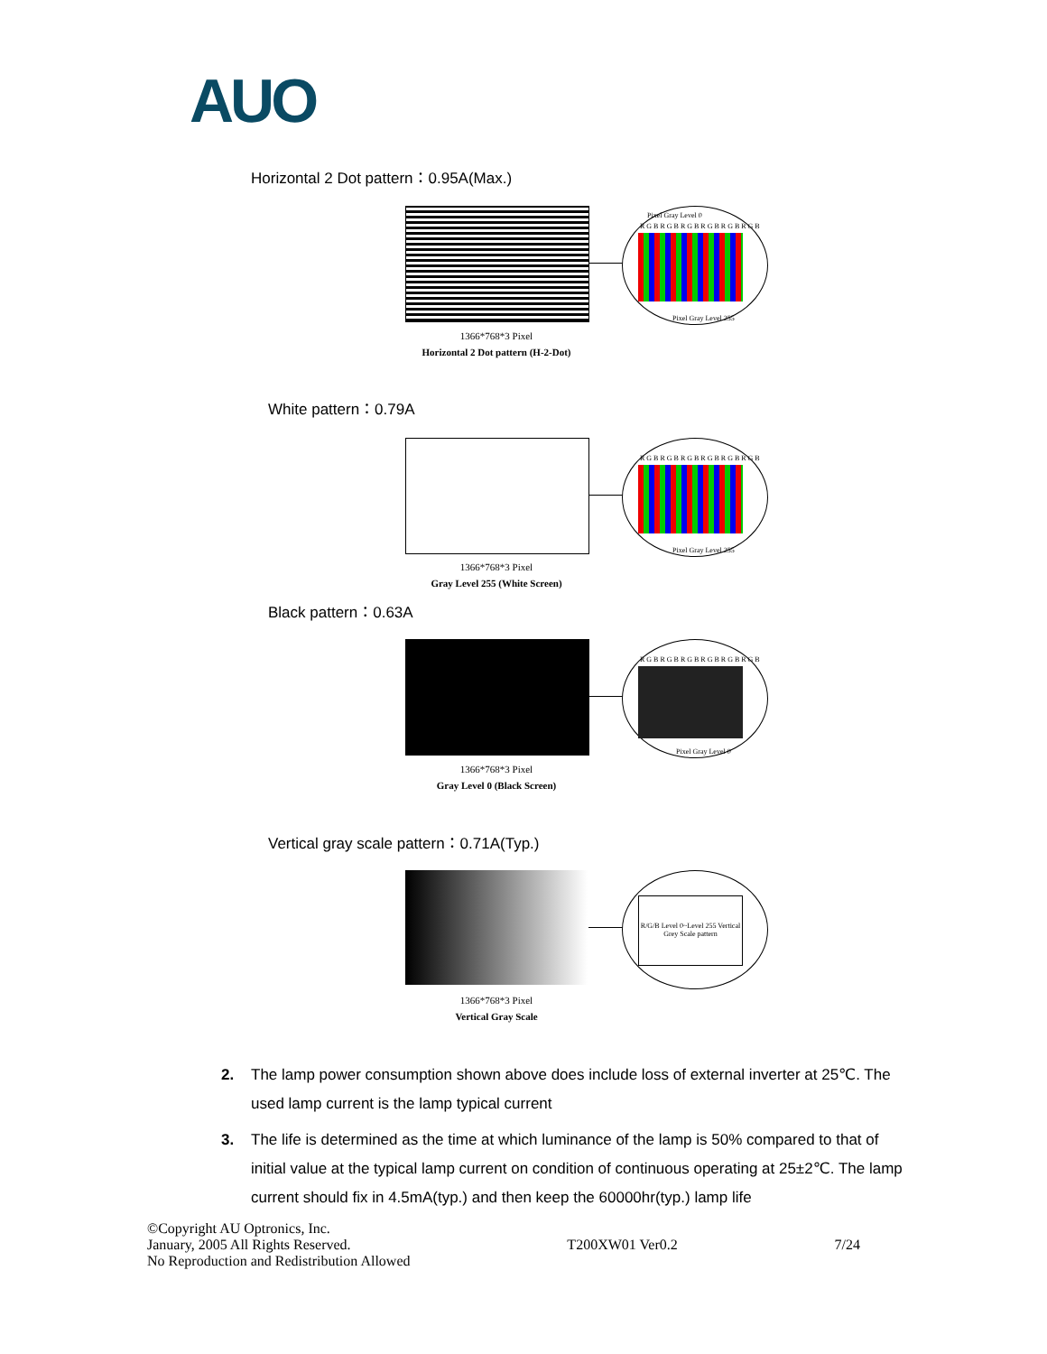AUO
Horizontal 2 Dot pattern：0.95A(Max.)
Pixel Gray Level 0
R G B R G B R G B R G B R G B R G B
Pixel Gray Level 255
1366*768*3 Pixel
Horizontal 2 Dot pattern (H-2-Dot)
White pattern：0.79A
R G B R G B R G B R G B R G B R G B
Pixel Gray Level 255
1366*768*3 Pixel
Gray Level 255 (White Screen)
Black pattern：0.63A
R G B R G B R G B R G B R G B R G B
Pixel Gray Level 0
1366*768*3 Pixel
Gray Level 0 (Black Screen)
Vertical gray scale pattern：0.71A(Typ.)
R/G/B Level 0~Level 255 Vertical Grey Scale pattern
1366*768*3 Pixel
Vertical Gray Scale
2. The lamp power consumption shown above does include loss of external inverter at 25℃. The used lamp current is the lamp typical current
3. The life is determined as the time at which luminance of the lamp is 50% compared to that of initial value at the typical lamp current on condition of continuous operating at 25±2℃. The lamp current should fix in 4.5mA(typ.) and then keep the 60000hr(typ.) lamp life
©Copyright AU Optronics, Inc.
January, 2005 All Rights Reserved.
No Reproduction and Redistribution Allowed
T200XW01 Ver0.2 7/24